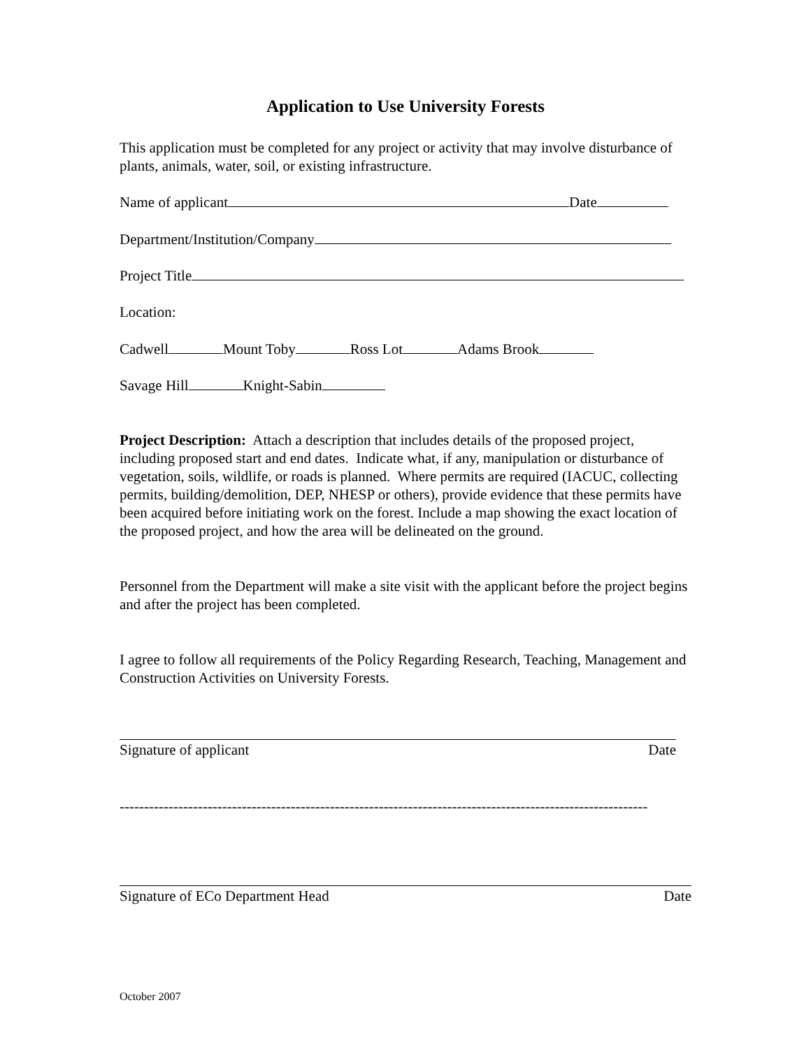Application to Use University Forests
This application must be completed for any project or activity that may involve disturbance of plants, animals, water, soil, or existing infrastructure.
Name of applicant Date
Department/Institution/Company
Project Title
Location:
Cadwell Mount Toby Ross Lot Adams Brook
Savage Hill Knight-Sabin
Project Description: Attach a description that includes details of the proposed project, including proposed start and end dates. Indicate what, if any, manipulation or disturbance of vegetation, soils, wildlife, or roads is planned. Where permits are required (IACUC, collecting permits, building/demolition, DEP, NHESP or others), provide evidence that these permits have been acquired before initiating work on the forest. Include a map showing the exact location of the proposed project, and how the area will be delineated on the ground.
Personnel from the Department will make a site visit with the applicant before the project begins and after the project has been completed.
I agree to follow all requirements of the Policy Regarding Research, Teaching, Management and Construction Activities on University Forests.
Signature of applicant Date
------------------------------------------------------------------------------------------------------------
Signature of ECo Department Head Date
October 2007